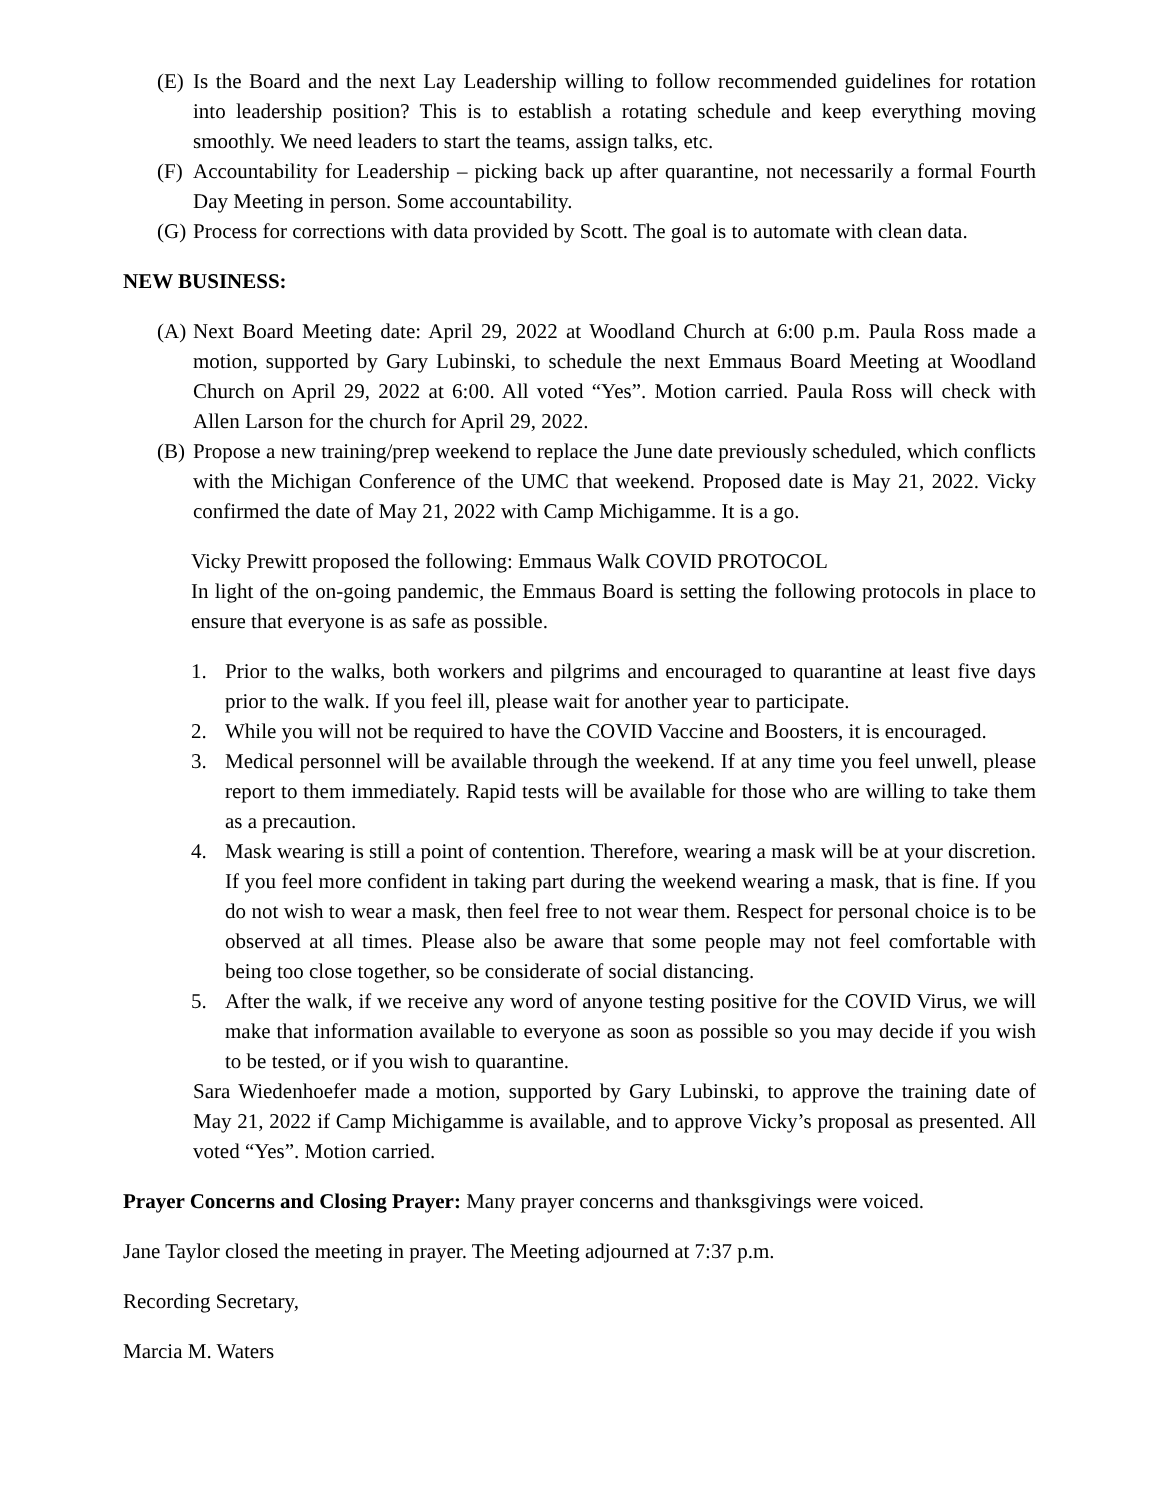(E) Is the Board and the next Lay Leadership willing to follow recommended guidelines for rotation into leadership position? This is to establish a rotating schedule and keep everything moving smoothly. We need leaders to start the teams, assign talks, etc.
(F) Accountability for Leadership – picking back up after quarantine, not necessarily a formal Fourth Day Meeting in person. Some accountability.
(G) Process for corrections with data provided by Scott. The goal is to automate with clean data.
NEW BUSINESS:
(A) Next Board Meeting date: April 29, 2022 at Woodland Church at 6:00 p.m. Paula Ross made a motion, supported by Gary Lubinski, to schedule the next Emmaus Board Meeting at Woodland Church on April 29, 2022 at 6:00. All voted “Yes”. Motion carried. Paula Ross will check with Allen Larson for the church for April 29, 2022.
(B) Propose a new training/prep weekend to replace the June date previously scheduled, which conflicts with the Michigan Conference of the UMC that weekend. Proposed date is May 21, 2022. Vicky confirmed the date of May 21, 2022 with Camp Michigamme. It is a go.
Vicky Prewitt proposed the following: Emmaus Walk COVID PROTOCOL
In light of the on-going pandemic, the Emmaus Board is setting the following protocols in place to ensure that everyone is as safe as possible.
1. Prior to the walks, both workers and pilgrims and encouraged to quarantine at least five days prior to the walk. If you feel ill, please wait for another year to participate.
2. While you will not be required to have the COVID Vaccine and Boosters, it is encouraged.
3. Medical personnel will be available through the weekend. If at any time you feel unwell, please report to them immediately. Rapid tests will be available for those who are willing to take them as a precaution.
4. Mask wearing is still a point of contention. Therefore, wearing a mask will be at your discretion. If you feel more confident in taking part during the weekend wearing a mask, that is fine. If you do not wish to wear a mask, then feel free to not wear them. Respect for personal choice is to be observed at all times. Please also be aware that some people may not feel comfortable with being too close together, so be considerate of social distancing.
5. After the walk, if we receive any word of anyone testing positive for the COVID Virus, we will make that information available to everyone as soon as possible so you may decide if you wish to be tested, or if you wish to quarantine.
Sara Wiedenhoefer made a motion, supported by Gary Lubinski, to approve the training date of May 21, 2022 if Camp Michigamme is available, and to approve Vicky’s proposal as presented. All voted “Yes”. Motion carried.
Prayer Concerns and Closing Prayer: Many prayer concerns and thanksgivings were voiced.
Jane Taylor closed the meeting in prayer. The Meeting adjourned at 7:37 p.m.
Recording Secretary,
Marcia M. Waters